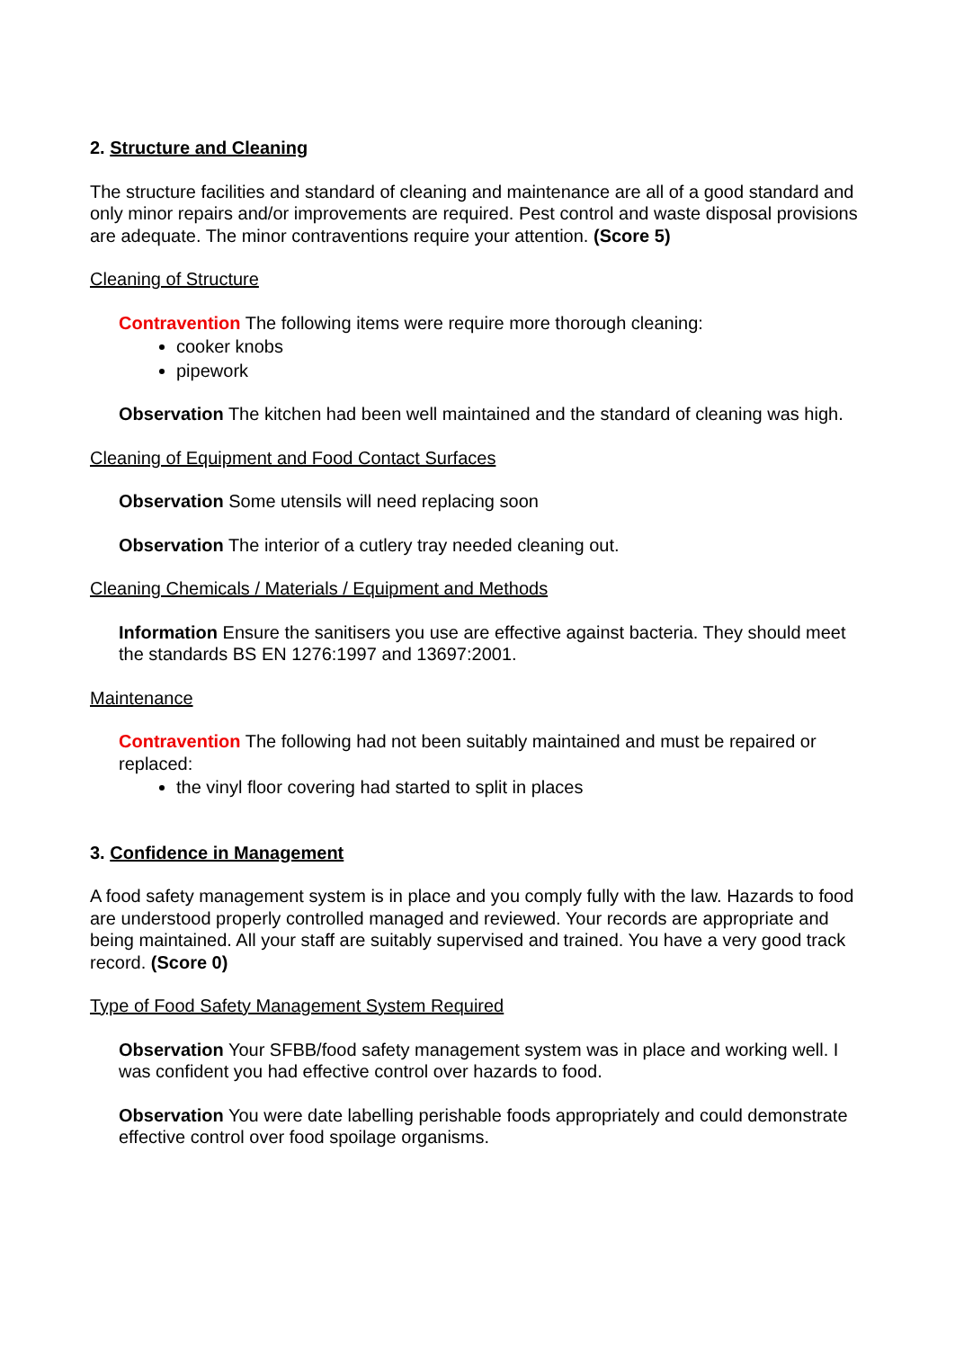2. Structure and Cleaning
The structure facilities and standard of cleaning and maintenance are all of a good standard and only minor repairs and/or improvements are required. Pest control and waste disposal provisions are adequate. The minor contraventions require your attention. (Score 5)
Cleaning of Structure
Contravention The following items were require more thorough cleaning:
cooker knobs
pipework
Observation The kitchen had been well maintained and the standard of cleaning was high.
Cleaning of Equipment and Food Contact Surfaces
Observation Some utensils will need replacing soon
Observation The interior of a cutlery tray needed cleaning out.
Cleaning Chemicals / Materials / Equipment and Methods
Information Ensure the sanitisers you use are effective against bacteria. They should meet the standards BS EN 1276:1997 and 13697:2001.
Maintenance
Contravention The following had not been suitably maintained and must be repaired or replaced:
the vinyl floor covering had started to split in places
3. Confidence in Management
A food safety management system is in place and you comply fully with the law. Hazards to food are understood properly controlled managed and reviewed. Your records are appropriate and being maintained. All your staff are suitably supervised and trained. You have a very good track record. (Score 0)
Type of Food Safety Management System Required
Observation Your SFBB/food safety management system was in place and working well. I was confident you had effective control over hazards to food.
Observation You were date labelling perishable foods appropriately and could demonstrate effective control over food spoilage organisms.